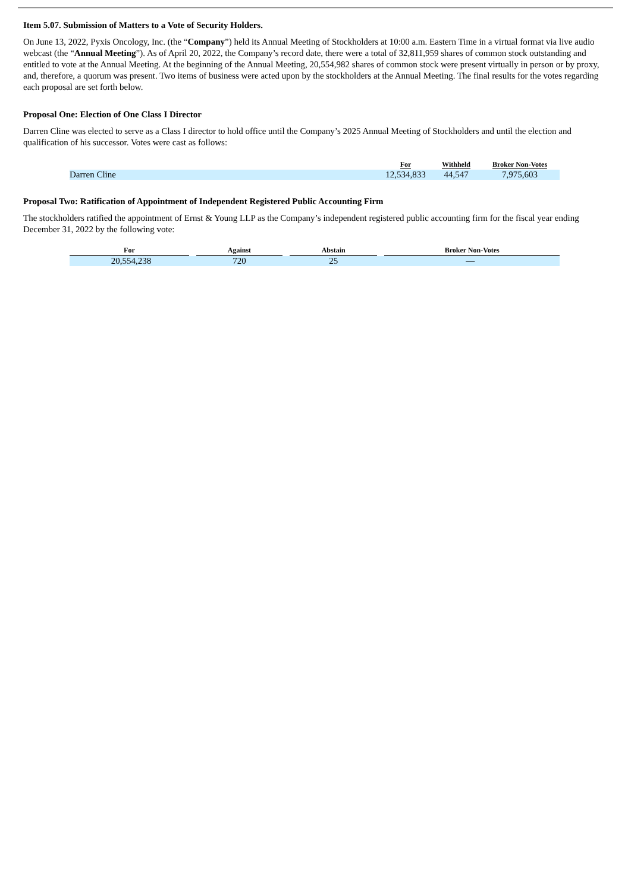Item 5.07. Submission of Matters to a Vote of Security Holders.
On June 13, 2022, Pyxis Oncology, Inc. (the “Company”) held its Annual Meeting of Stockholders at 10:00 a.m. Eastern Time in a virtual format via live audio webcast (the “Annual Meeting”). As of April 20, 2022, the Company’s record date, there were a total of 32,811,959 shares of common stock outstanding and entitled to vote at the Annual Meeting. At the beginning of the Annual Meeting, 20,554,982 shares of common stock were present virtually in person or by proxy, and, therefore, a quorum was present. Two items of business were acted upon by the stockholders at the Annual Meeting. The final results for the votes regarding each proposal are set forth below.
Proposal One: Election of One Class I Director
Darren Cline was elected to serve as a Class I director to hold office until the Company’s 2025 Annual Meeting of Stockholders and until the election and qualification of his successor. Votes were cast as follows:
| | For | Withheld | Broker Non-Votes |
| --- | --- | --- | --- |
| Darren Cline | 12,534,833 | 44,547 | 7,975,603 |
Proposal Two: Ratification of Appointment of Independent Registered Public Accounting Firm
The stockholders ratified the appointment of Ernst & Young LLP as the Company’s independent registered public accounting firm for the fiscal year ending December 31, 2022 by the following vote:
| For | Against | Abstain | Broker Non-Votes |
| --- | --- | --- | --- |
| 20,554,238 | 720 | 25 | — |